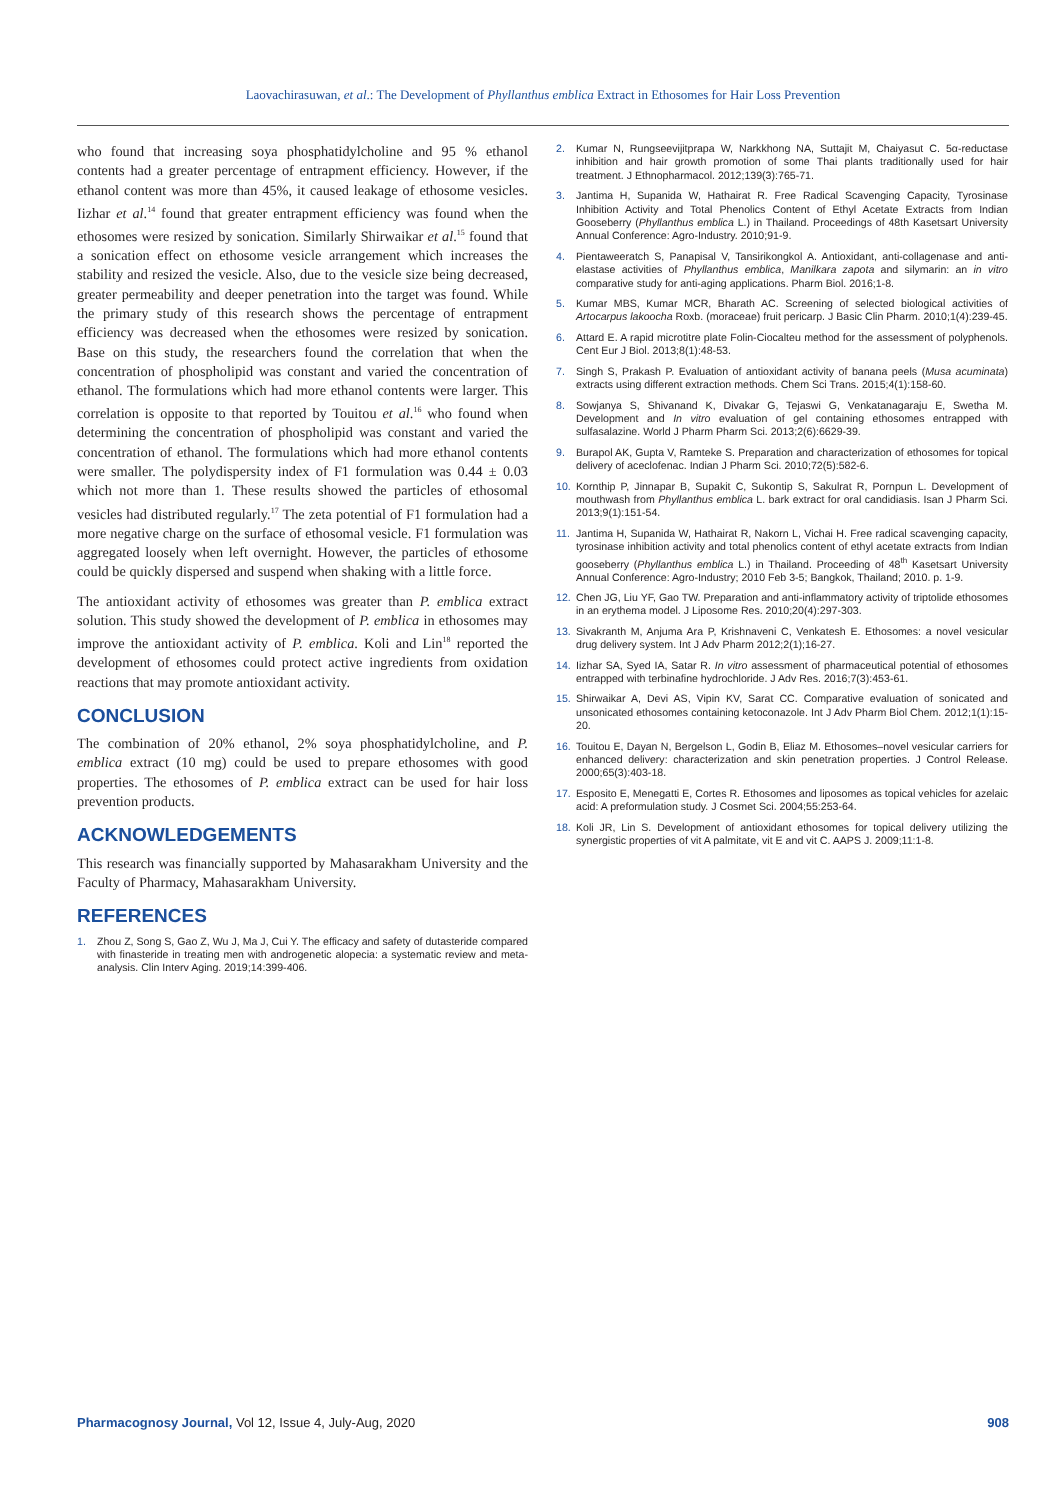Laovachirasuwan, et al.: The Development of Phyllanthus emblica Extract in Ethosomes for Hair Loss Prevention
who found that increasing soya phosphatidylcholine and 95 % ethanol contents had a greater percentage of entrapment efficiency. However, if the ethanol content was more than 45%, it caused leakage of ethosome vesicles. Iizhar et al.<sup>14</sup> found that greater entrapment efficiency was found when the ethosomes were resized by sonication. Similarly Shirwaikar et al.<sup>15</sup> found that a sonication effect on ethosome vesicle arrangement which increases the stability and resized the vesicle. Also, due to the vesicle size being decreased, greater permeability and deeper penetration into the target was found. While the primary study of this research shows the percentage of entrapment efficiency was decreased when the ethosomes were resized by sonication. Base on this study, the researchers found the correlation that when the concentration of phospholipid was constant and varied the concentration of ethanol. The formulations which had more ethanol contents were larger. This correlation is opposite to that reported by Touitou et al.<sup>16</sup> who found when determining the concentration of phospholipid was constant and varied the concentration of ethanol. The formulations which had more ethanol contents were smaller. The polydispersity index of F1 formulation was 0.44 ± 0.03 which not more than 1. These results showed the particles of ethosomal vesicles had distributed regularly.<sup>17</sup> The zeta potential of F1 formulation had a more negative charge on the surface of ethosomal vesicle. F1 formulation was aggregated loosely when left overnight. However, the particles of ethosome could be quickly dispersed and suspend when shaking with a little force.
The antioxidant activity of ethosomes was greater than P. emblica extract solution. This study showed the development of P. emblica in ethosomes may improve the antioxidant activity of P. emblica. Koli and Lin<sup>18</sup> reported the development of ethosomes could protect active ingredients from oxidation reactions that may promote antioxidant activity.
CONCLUSION
The combination of 20% ethanol, 2% soya phosphatidylcholine, and P. emblica extract (10 mg) could be used to prepare ethosomes with good properties. The ethosomes of P. emblica extract can be used for hair loss prevention products.
ACKNOWLEDGEMENTS
This research was financially supported by Mahasarakham University and the Faculty of Pharmacy, Mahasarakham University.
REFERENCES
1. Zhou Z, Song S, Gao Z, Wu J, Ma J, Cui Y. The efficacy and safety of dutasteride compared with finasteride in treating men with androgenetic alopecia: a systematic review and meta-analysis. Clin Interv Aging. 2019;14:399-406.
2. Kumar N, Rungseevijitprapa W, Narkkhong NA, Suttajit M, Chaiyasut C. 5α-reductase inhibition and hair growth promotion of some Thai plants traditionally used for hair treatment. J Ethnopharmacol. 2012;139(3):765-71.
3. Jantima H, Supanida W, Hathairat R. Free Radical Scavenging Capacity, Tyrosinase Inhibition Activity and Total Phenolics Content of Ethyl Acetate Extracts from Indian Gooseberry (Phyllanthus emblica L.) in Thailand. Proceedings of 48th Kasetsart University Annual Conference: Agro-Industry. 2010;91-9.
4. Pientaweeratch S, Panapisal V, Tansirikongkol A. Antioxidant, anti-collagenase and anti-elastase activities of Phyllanthus emblica, Manilkara zapota and silymarin: an in vitro comparative study for anti-aging applications. Pharm Biol. 2016;1-8.
5. Kumar MBS, Kumar MCR, Bharath AC. Screening of selected biological activities of Artocarpus lakoocha Roxb. (moraceae) fruit pericarp. J Basic Clin Pharm. 2010;1(4):239-45.
6. Attard E. A rapid microtitre plate Folin-Ciocalteu method for the assessment of polyphenols. Cent Eur J Biol. 2013;8(1):48-53.
7. Singh S, Prakash P. Evaluation of antioxidant activity of banana peels (Musa acuminata) extracts using different extraction methods. Chem Sci Trans. 2015;4(1):158-60.
8. Sowjanya S, Shivanand K, Divakar G, Tejaswi G, Venkatanagaraju E, Swetha M. Development and In vitro evaluation of gel containing ethosomes entrapped with sulfasalazine. World J Pharm Pharm Sci. 2013;2(6):6629-39.
9. Burapol AK, Gupta V, Ramteke S. Preparation and characterization of ethosomes for topical delivery of aceclofenac. Indian J Pharm Sci. 2010;72(5):582-6.
10. Kornthip P, Jinnapar B, Supakit C, Sukontip S, Sakulrat R, Pornpun L. Development of mouthwash from Phyllanthus emblica L. bark extract for oral candidiasis. Isan J Pharm Sci. 2013;9(1):151-54.
11. Jantima H, Supanida W, Hathairat R, Nakorn L, Vichai H. Free radical scavenging capacity, tyrosinase inhibition activity and total phenolics content of ethyl acetate extracts from Indian gooseberry (Phyllanthus emblica L.) in Thailand. Proceeding of 48<sup>th</sup> Kasetsart University Annual Conference: Agro-Industry; 2010 Feb 3-5; Bangkok, Thailand; 2010. p. 1-9.
12. Chen JG, Liu YF, Gao TW. Preparation and anti-inflammatory activity of triptolide ethosomes in an erythema model. J Liposome Res. 2010;20(4):297-303.
13. Sivakranth M, Anjuma Ara P, Krishnaveni C, Venkatesh E. Ethosomes: a novel vesicular drug delivery system. Int J Adv Pharm 2012;2(1);16-27.
14. Iizhar SA, Syed IA, Satar R. In vitro assessment of pharmaceutical potential of ethosomes entrapped with terbinafine hydrochloride. J Adv Res. 2016;7(3):453-61.
15. Shirwaikar A, Devi AS, Vipin KV, Sarat CC. Comparative evaluation of sonicated and unsonicated ethosomes containing ketoconazole. Int J Adv Pharm Biol Chem. 2012;1(1):15-20.
16. Touitou E, Dayan N, Bergelson L, Godin B, Eliaz M. Ethosomes–novel vesicular carriers for enhanced delivery: characterization and skin penetration properties. J Control Release. 2000;65(3):403-18.
17. Esposito E, Menegatti E, Cortes R. Ethosomes and liposomes as topical vehicles for azelaic acid: A preformulation study. J Cosmet Sci. 2004;55:253-64.
18. Koli JR, Lin S. Development of antioxidant ethosomes for topical delivery utilizing the synergistic properties of vit A palmitate, vit E and vit C. AAPS J. 2009;11:1-8.
Pharmacognosy Journal, Vol 12, Issue 4, July-Aug, 2020 908